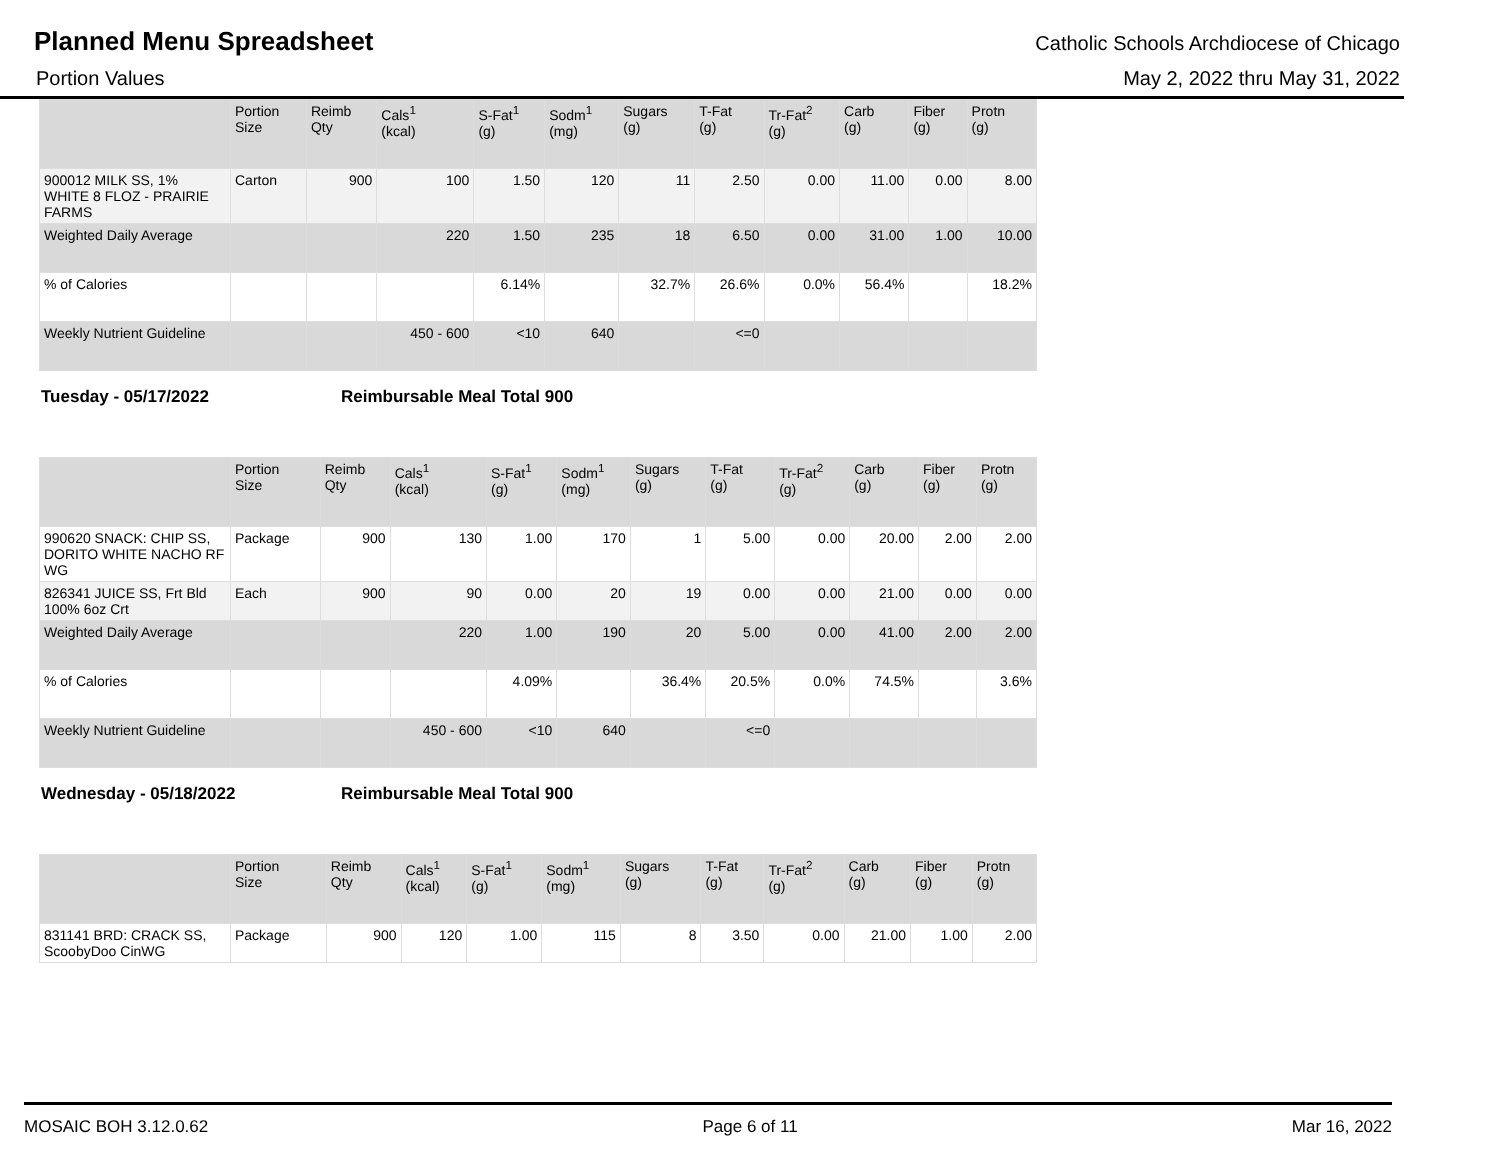Planned Menu Spreadsheet
Catholic Schools Archdiocese of Chicago
Portion Values May 2, 2022 thru May 31, 2022
| | Portion Size | Reimb Qty | Cals<sup>1</sup> (kcal) | S-Fat<sup>1</sup> (g) | Sodm<sup>1</sup> (mg) | Sugars (g) | T-Fat (g) | Tr-Fat<sup>2</sup> (g) | Carb (g) | Fiber (g) | Protn (g) |
| --- | --- | --- | --- | --- | --- | --- | --- | --- | --- | --- | --- |
| 900012 MILK SS, 1% WHITE 8 FLOZ - PRAIRIE FARMS | Carton | 900 | 100 | 1.50 | 120 | 11 | 2.50 | 0.00 | 11.00 | 0.00 | 8.00 |
| Weighted Daily Average | | | 220 | 1.50 | 235 | 18 | 6.50 | 0.00 | 31.00 | 1.00 | 10.00 |
| % of Calories | | | | 6.14% | | 32.7% | 26.6% | 0.0% | 56.4% | | 18.2% |
| Weekly Nutrient Guideline | | | 450 - 600 | <10 | 640 | | <=0 | | | | |
Tuesday - 05/17/2022 Reimbursable Meal Total 900
| | Portion Size | Reimb Qty | Cals<sup>1</sup> (kcal) | S-Fat<sup>1</sup> (g) | Sodm<sup>1</sup> (mg) | Sugars (g) | T-Fat (g) | Tr-Fat<sup>2</sup> (g) | Carb (g) | Fiber (g) | Protn (g) |
| --- | --- | --- | --- | --- | --- | --- | --- | --- | --- | --- | --- |
| 990620 SNACK: CHIP SS, DORITO WHITE NACHO RF WG | Package | 900 | 130 | 1.00 | 170 | 1 | 5.00 | 0.00 | 20.00 | 2.00 | 2.00 |
| 826341 JUICE SS, Frt Bld 100% 6oz Crt | Each | 900 | 90 | 0.00 | 20 | 19 | 0.00 | 0.00 | 21.00 | 0.00 | 0.00 |
| Weighted Daily Average | | | 220 | 1.00 | 190 | 20 | 5.00 | 0.00 | 41.00 | 2.00 | 2.00 |
| % of Calories | | | | 4.09% | | 36.4% | 20.5% | 0.0% | 74.5% | | 3.6% |
| Weekly Nutrient Guideline | | | 450 - 600 | <10 | 640 | | <=0 | | | | |
Wednesday - 05/18/2022 Reimbursable Meal Total 900
| | Portion Size | Reimb Qty | Cals<sup>1</sup> (kcal) | S-Fat<sup>1</sup> (g) | Sodm<sup>1</sup> (mg) | Sugars (g) | T-Fat (g) | Tr-Fat<sup>2</sup> (g) | Carb (g) | Fiber (g) | Protn (g) |
| --- | --- | --- | --- | --- | --- | --- | --- | --- | --- | --- | --- |
| 831141 BRD: CRACK SS, ScoobyDoo CinWG | Package | 900 | 120 | 1.00 | 115 | 8 | 3.50 | 0.00 | 21.00 | 1.00 | 2.00 |
MOSAIC BOH 3.12.0.62 Page 6 of 11 Mar 16, 2022